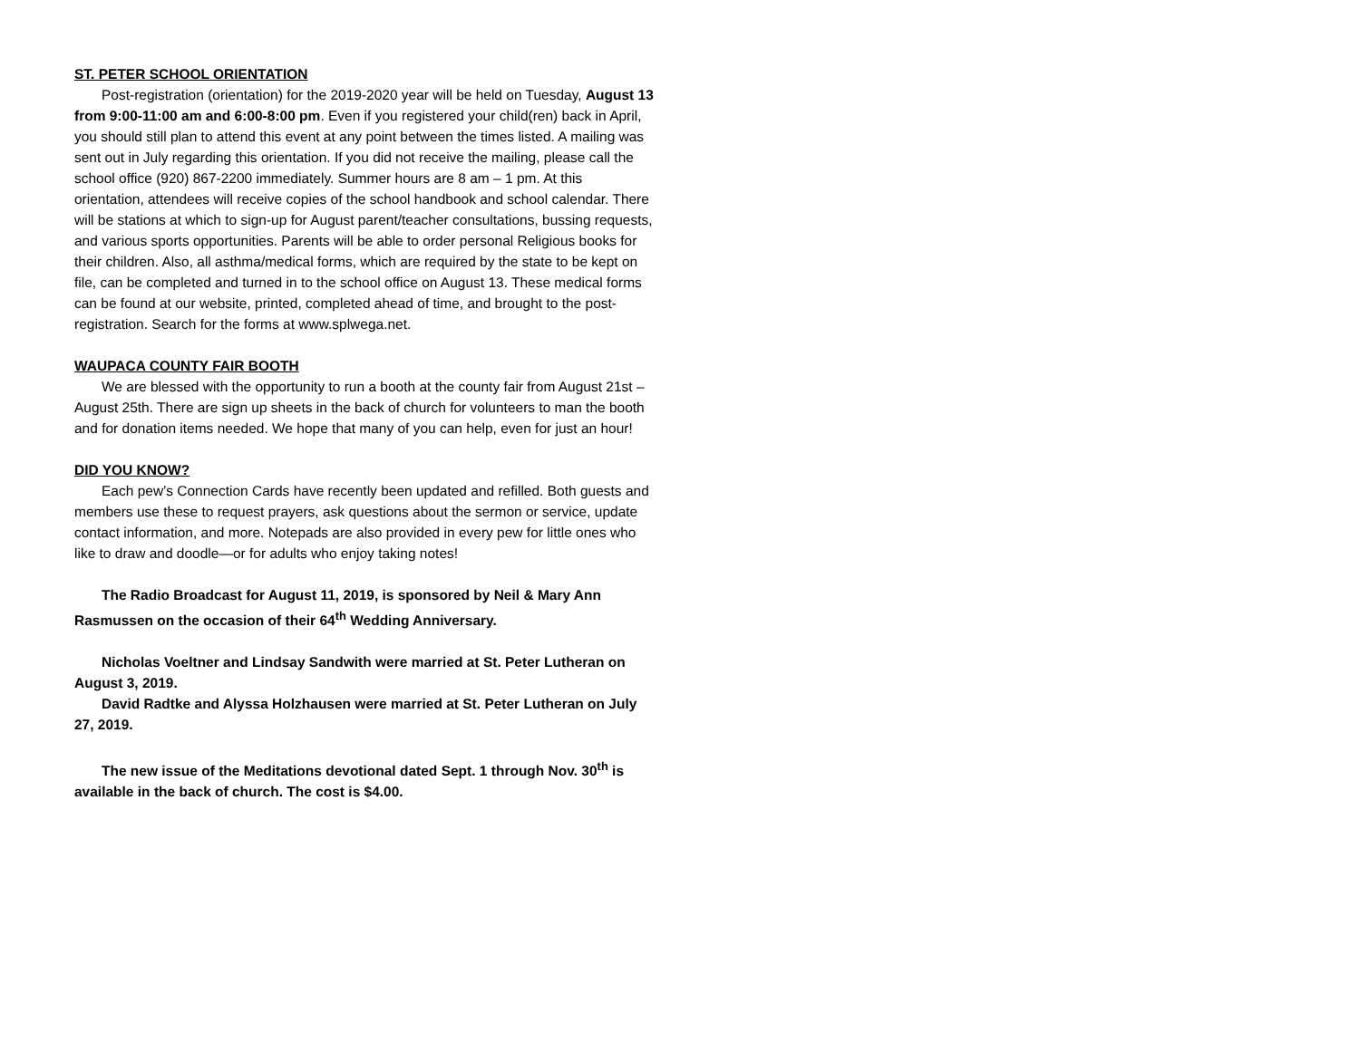ST. PETER SCHOOL ORIENTATION
Post-registration (orientation) for the 2019-2020 year will be held on Tuesday, August 13 from 9:00-11:00 am and 6:00-8:00 pm. Even if you registered your child(ren) back in April, you should still plan to attend this event at any point between the times listed. A mailing was sent out in July regarding this orientation. If you did not receive the mailing, please call the school office (920) 867-2200 immediately. Summer hours are 8 am – 1 pm. At this orientation, attendees will receive copies of the school handbook and school calendar. There will be stations at which to sign-up for August parent/teacher consultations, bussing requests, and various sports opportunities. Parents will be able to order personal Religious books for their children. Also, all asthma/medical forms, which are required by the state to be kept on file, can be completed and turned in to the school office on August 13. These medical forms can be found at our website, printed, completed ahead of time, and brought to the post-registration. Search for the forms at www.splwega.net.
WAUPACA COUNTY FAIR BOOTH
We are blessed with the opportunity to run a booth at the county fair from August 21st – August 25th. There are sign up sheets in the back of church for volunteers to man the booth and for donation items needed. We hope that many of you can help, even for just an hour!
DID YOU KNOW?
Each pew’s Connection Cards have recently been updated and refilled. Both guests and members use these to request prayers, ask questions about the sermon or service, update contact information, and more. Notepads are also provided in every pew for little ones who like to draw and doodle—or for adults who enjoy taking notes!
The Radio Broadcast for August 11, 2019, is sponsored by Neil & Mary Ann Rasmussen on the occasion of their 64<sup>th</sup> Wedding Anniversary.
Nicholas Voeltner and Lindsay Sandwith were married at St. Peter Lutheran on August 3, 2019.
David Radtke and Alyssa Holzhausen were married at St. Peter Lutheran on July 27, 2019.
The new issue of the Meditations devotional dated Sept. 1 through Nov. 30<sup>th</sup> is available in the back of church. The cost is $4.00.